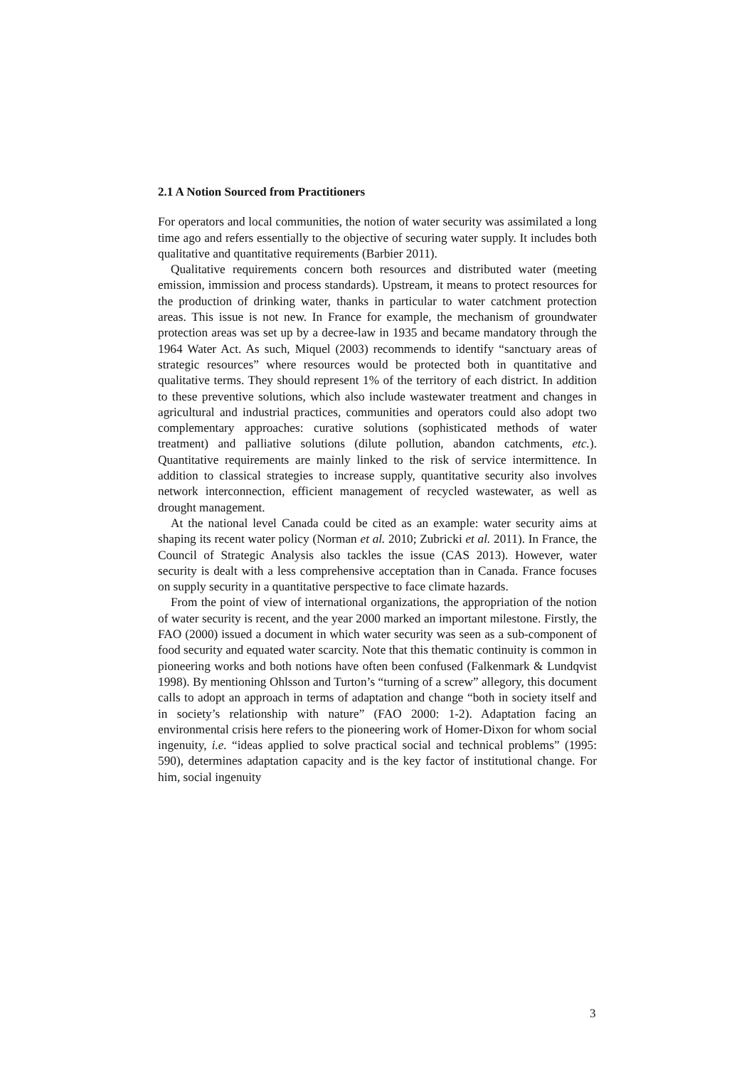2.1 A Notion Sourced from Practitioners
For operators and local communities, the notion of water security was assimilated a long time ago and refers essentially to the objective of securing water supply. It includes both qualitative and quantitative requirements (Barbier 2011).
Qualitative requirements concern both resources and distributed water (meeting emission, immission and process standards). Upstream, it means to protect resources for the production of drinking water, thanks in particular to water catchment protection areas. This issue is not new. In France for example, the mechanism of groundwater protection areas was set up by a decree-law in 1935 and became mandatory through the 1964 Water Act. As such, Miquel (2003) recommends to identify “sanctuary areas of strategic resources” where resources would be protected both in quantitative and qualitative terms. They should represent 1% of the territory of each district. In addition to these preventive solutions, which also include wastewater treatment and changes in agricultural and industrial practices, communities and operators could also adopt two complementary approaches: curative solutions (sophisticated methods of water treatment) and palliative solutions (dilute pollution, abandon catchments, etc.). Quantitative requirements are mainly linked to the risk of service intermittence. In addition to classical strategies to increase supply, quantitative security also involves network interconnection, efficient management of recycled wastewater, as well as drought management.
At the national level Canada could be cited as an example: water security aims at shaping its recent water policy (Norman et al. 2010; Zubricki et al. 2011). In France, the Council of Strategic Analysis also tackles the issue (CAS 2013). However, water security is dealt with a less comprehensive acceptation than in Canada. France focuses on supply security in a quantitative perspective to face climate hazards.
From the point of view of international organizations, the appropriation of the notion of water security is recent, and the year 2000 marked an important milestone. Firstly, the FAO (2000) issued a document in which water security was seen as a sub-component of food security and equated water scarcity. Note that this thematic continuity is common in pioneering works and both notions have often been confused (Falkenmark & Lundqvist 1998). By mentioning Ohlsson and Turton’s “turning of a screw” allegory, this document calls to adopt an approach in terms of adaptation and change “both in society itself and in society’s relationship with nature” (FAO 2000: 1-2). Adaptation facing an environmental crisis here refers to the pioneering work of Homer-Dixon for whom social ingenuity, i.e. “ideas applied to solve practical social and technical problems” (1995: 590), determines adaptation capacity and is the key factor of institutional change. For him, social ingenuity
3